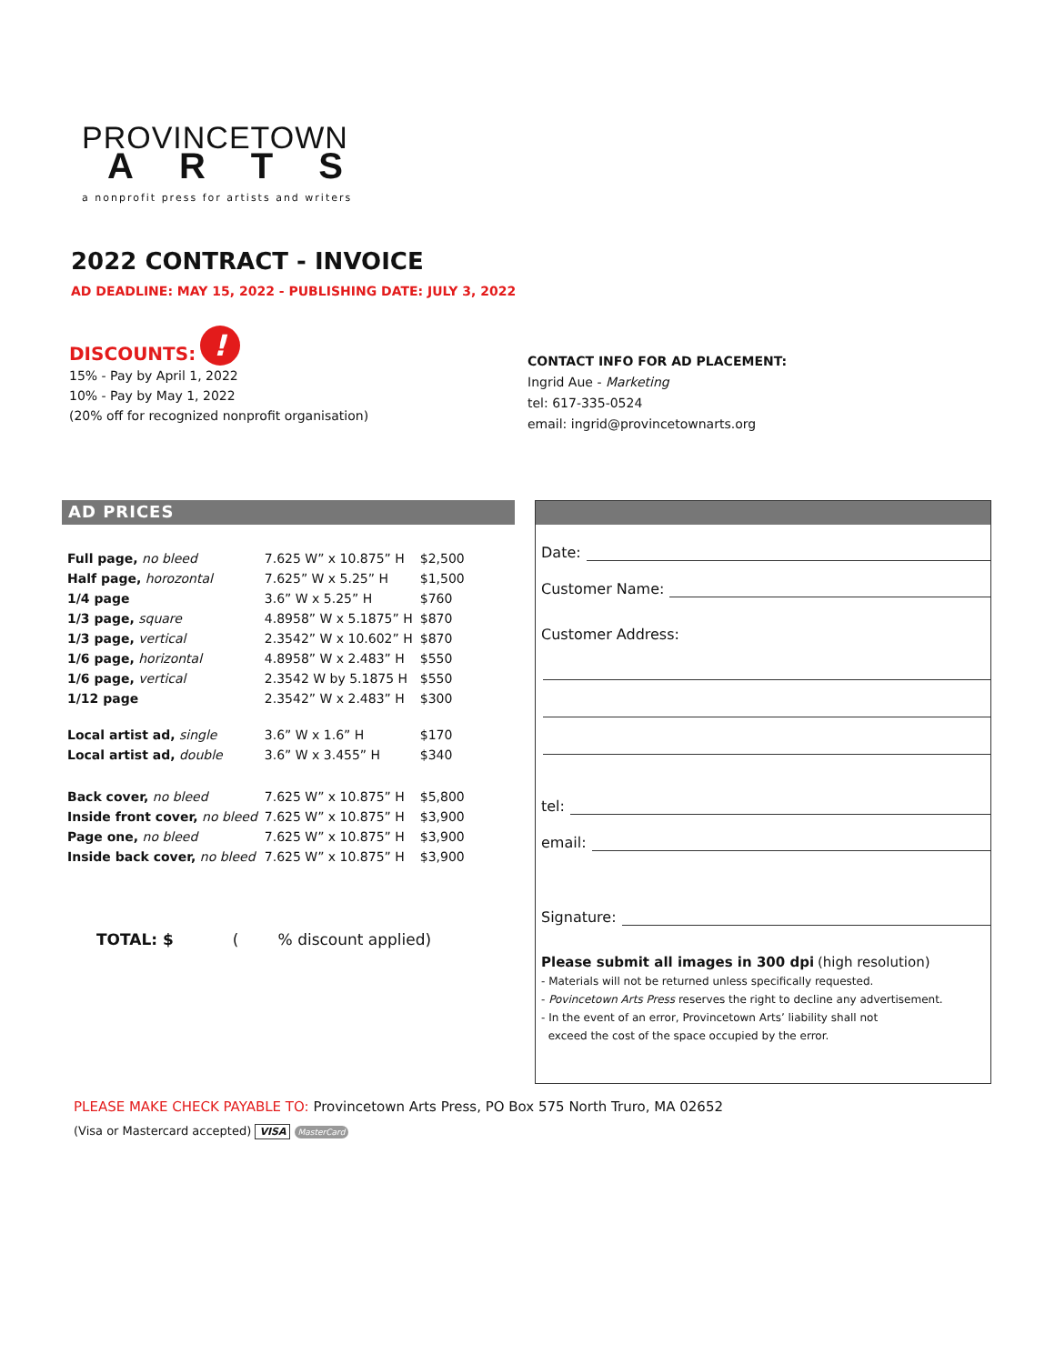PROVINCETOWN
ARTS
a nonprofit press for artists and writers
2022 CONTRACT - INVOICE
AD DEADLINE: MAY 15, 2022 - PUBLISHING DATE: JULY 3, 2022
DISCOUNTS: !
15% - Pay by April 1, 2022
10% - Pay by May 1, 2022
(20% off for recognized nonprofit organisation)
CONTACT INFO FOR AD PLACEMENT:
Ingrid Aue - Marketing
tel: 617-335-0524
email: ingrid@provincetownarts.org
AD PRICES
| Full page, no bleed | 7.625 W” x 10.875” H | $2,500 |
| Half page, horozontal | 7.625” W x 5.25” H | $1,500 |
| 1/4 page | 3.6” W x 5.25” H | $760 |
| 1/3 page, square | 4.8958” W x 5.1875” H | $870 |
| 1/3 page, vertical | 2.3542” W x 10.602” H | $870 |
| 1/6 page, horizontal | 4.8958” W x 2.483” H | $550 |
| 1/6 page, vertical | 2.3542 W by 5.1875 H | $550 |
| 1/12 page | 2.3542” W x 2.483” H | $300 |
| Local artist ad, single | 3.6” W x 1.6” H | $170 |
| Local artist ad, double | 3.6” W x 3.455” H | $340 |
| Back cover, no bleed | 7.625 W” x 10.875” H | $5,800 |
| Inside front cover, no bleed | 7.625 W” x 10.875” H | $3,900 |
| Page one, no bleed | 7.625 W” x 10.875” H | $3,900 |
| Inside back cover, no bleed | 7.625 W” x 10.875” H | $3,900 |
TOTAL: $ ( % discount applied)
Date:
Customer Name:
Customer Address:
tel:
email:
Signature:
Please submit all images in 300 dpi (high resolution)
- Materials will not be returned unless specifically requested.
- Povincetown Arts Press reserves the right to decline any advertisement.
- In the event of an error, Provincetown Arts’ liability shall not
exceed the cost of the space occupied by the error.
PLEASE MAKE CHECK PAYABLE TO: Provincetown Arts Press, PO Box 575 North Truro, MA 02652
(Visa or Mastercard accepted) VISA MasterCard